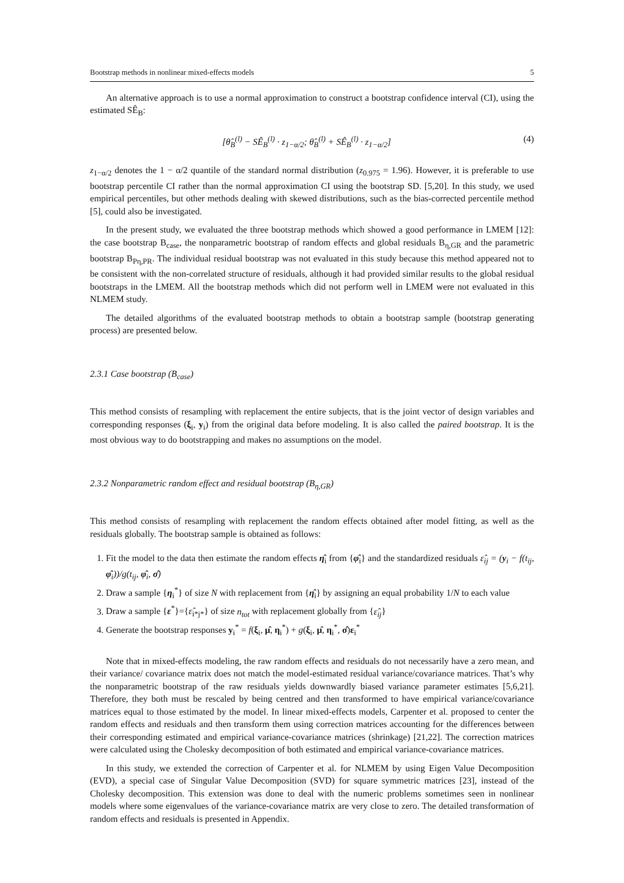Bootstrap methods in nonlinear mixed-effects models 5
An alternative approach is to use a normal approximation to construct a bootstrap confidence interval (CI), using the estimated SÊ<sub>B</sub>:
[θ̂<sub>B</sub><sup>(l)</sup> − SÊ<sub>B</sub><sup>(l)</sup> · z<sub>1−α/2</sub>; θ̂<sub>B</sub><sup>(l)</sup> + SÊ<sub>B</sub><sup>(l)</sup> · z<sub>1−α/2</sub>] (4)
z<sub>1−α/2</sub> denotes the 1 − α/2 quantile of the standard normal distribution (z<sub>0.975</sub> = 1.96). However, it is preferable to use bootstrap percentile CI rather than the normal approximation CI using the bootstrap SD. [5,20]. In this study, we used empirical percentiles, but other methods dealing with skewed distributions, such as the bias-corrected percentile method [5], could also be investigated.
In the present study, we evaluated the three bootstrap methods which showed a good performance in LMEM [12]: the case bootstrap B<sub>case</sub>, the nonparametric bootstrap of random effects and global residuals B<sub>η,GR</sub> and the parametric bootstrap B<sub>Pη,PR</sub>. The individual residual bootstrap was not evaluated in this study because this method appeared not to be consistent with the non-correlated structure of residuals, although it had provided similar results to the global residual bootstraps in the LMEM. All the bootstrap methods which did not perform well in LMEM were not evaluated in this NLMEM study.
The detailed algorithms of the evaluated bootstrap methods to obtain a bootstrap sample (bootstrap generating process) are presented below.
2.3.1 Case bootstrap (B<sub>case</sub>)
This method consists of resampling with replacement the entire subjects, that is the joint vector of design variables and corresponding responses (ξ<sub>i</sub>, y<sub>i</sub>) from the original data before modeling. It is also called the paired bootstrap. It is the most obvious way to do bootstrapping and makes no assumptions on the model.
2.3.2 Nonparametric random effect and residual bootstrap (B<sub>η,GR</sub>)
This method consists of resampling with replacement the random effects obtained after model fitting, as well as the residuals globally. The bootstrap sample is obtained as follows:
1. Fit the model to the data then estimate the random effects η̂<sub>i</sub> from {φ̂<sub>i</sub>} and the standardized residuals ε̂<sub>ij</sub> = (y<sub>i</sub> − f(t<sub>ij</sub>, φ̂<sub>i</sub>))/g(t<sub>ij</sub>, φ̂<sub>i</sub>, σ̂)
2. Draw a sample {η<sub>i</sub><sup>*</sup>} of size N with replacement from {η̂<sub>i</sub>} by assigning an equal probability 1/N to each value
3. Draw a sample {ε<sup>*</sup>}={ε̂<sub>i*j*</sub>} of size n<sub>tot</sub> with replacement globally from {ε̂<sub>ij</sub>}
4. Generate the bootstrap responses y<sub>i</sub><sup>*</sup> = f(ξ<sub>i</sub>, μ̂, η<sub>i</sub><sup>*</sup>) + g(ξ<sub>i</sub>, μ̂, η<sub>i</sub><sup>*</sup>, σ̂)ε<sub>i</sub><sup>*</sup>
Note that in mixed-effects modeling, the raw random effects and residuals do not necessarily have a zero mean, and their variance/ covariance matrix does not match the model-estimated residual variance/covariance matrices. That’s why the nonparametric bootstrap of the raw residuals yields downwardly biased variance parameter estimates [5,6,21]. Therefore, they both must be rescaled by being centred and then transformed to have empirical variance/covariance matrices equal to those estimated by the model. In linear mixed-effects models, Carpenter et al. proposed to center the random effects and residuals and then transform them using correction matrices accounting for the differences between their corresponding estimated and empirical variance-covariance matrices (shrinkage) [21,22]. The correction matrices were calculated using the Cholesky decomposition of both estimated and empirical variance-covariance matrices.
In this study, we extended the correction of Carpenter et al. for NLMEM by using Eigen Value Decomposition (EVD), a special case of Singular Value Decomposition (SVD) for square symmetric matrices [23], instead of the Cholesky decomposition. This extension was done to deal with the numeric problems sometimes seen in nonlinear models where some eigenvalues of the variance-covariance matrix are very close to zero. The detailed transformation of random effects and residuals is presented in Appendix.